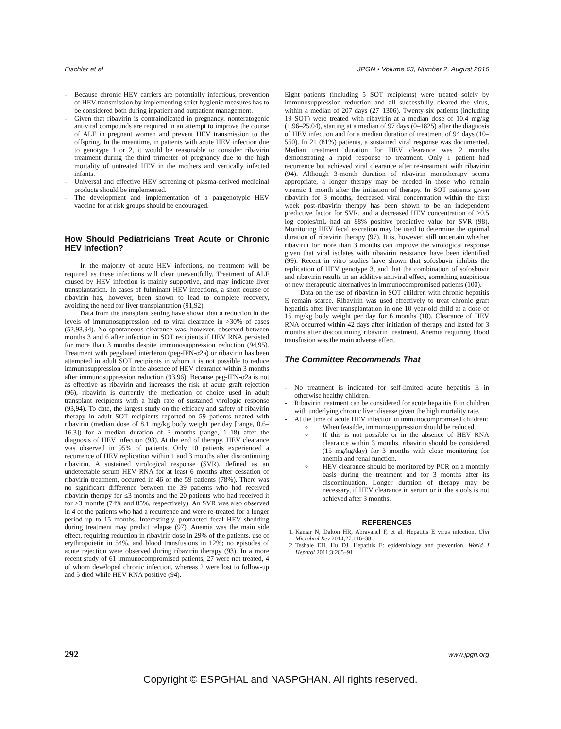Fischler et al JPGN • Volume 63, Number 2, August 2016
- Because chronic HEV carriers are potentially infectious, prevention of HEV transmission by implementing strict hygienic measures has to be considered both during inpatient and outpatient management.
- Given that ribavirin is contraindicated in pregnancy, nonteratogenic antiviral compounds are required in an attempt to improve the course of ALF in pregnant women and prevent HEV transmission to the offspring. In the meantime, in patients with acute HEV infection due to genotype 1 or 2, it would be reasonable to consider ribavirin treatment during the third trimester of pregnancy due to the high mortality of untreated HEV in the mothers and vertically infected infants.
- Universal and effective HEV screening of plasma-derived medicinal products should be implemented.
- The development and implementation of a pangenotypic HEV vaccine for at risk groups should be encouraged.
How Should Pediatricians Treat Acute or Chronic HEV Infection?
In the majority of acute HEV infections, no treatment will be required as these infections will clear uneventfully. Treatment of ALF caused by HEV infection is mainly supportive, and may indicate liver transplantation. In cases of fulminant HEV infections, a short course of ribavirin has, however, been shown to lead to complete recovery, avoiding the need for liver transplantation (91,92).
Data from the transplant setting have shown that a reduction in the levels of immunosuppression led to viral clearance in >30% of cases (52,93,94). No spontaneous clearance was, however, observed between months 3 and 6 after infection in SOT recipients if HEV RNA persisted for more than 3 months despite immunosuppression reduction (94,95). Treatment with pegylated interferon (peg-IFN-α2a) or ribavirin has been attempted in adult SOT recipients in whom it is not possible to reduce immunosuppression or in the absence of HEV clearance within 3 months after immunosuppression reduction (93,96). Because peg-IFN-α2a is not as effective as ribavirin and increases the risk of acute graft rejection (96), ribavirin is currently the medication of choice used in adult transplant recipients with a high rate of sustained virologic response (93,94). To date, the largest study on the efficacy and safety of ribavirin therapy in adult SOT recipients reported on 59 patients treated with ribavirin (median dose of 8.1 mg/kg body weight per day [range, 0.6–16.3]) for a median duration of 3 months (range, 1–18) after the diagnosis of HEV infection (93). At the end of therapy, HEV clearance was observed in 95% of patients. Only 10 patients experienced a recurrence of HEV replication within 1 and 3 months after discontinuing ribavirin. A sustained virological response (SVR), defined as an undetectable serum HEV RNA for at least 6 months after cessation of ribavirin treatment, occurred in 46 of the 59 patients (78%). There was no significant difference between the 39 patients who had received ribavirin therapy for ≤3 months and the 20 patients who had received it for >3 months (74% and 85%, respectively). An SVR was also observed in 4 of the patients who had a recurrence and were re-treated for a longer period up to 15 months. Interestingly, protracted fecal HEV shedding during treatment may predict relapse (97). Anemia was the main side effect, requiring reduction in ribavirin dose in 29% of the patients, use of erythropoietin in 54%, and blood transfusions in 12%; no episodes of acute rejection were observed during ribavirin therapy (93). In a more recent study of 61 immunocompromised patients, 27 were not treated, 4 of whom developed chronic infection, whereas 2 were lost to follow-up and 5 died while HEV RNA positive (94).
Eight patients (including 5 SOT recipients) were treated solely by immunosuppression reduction and all successfully cleared the virus, within a median of 207 days (27–1306). Twenty-six patients (including 19 SOT) were treated with ribavirin at a median dose of 10.4 mg/kg (1.96–25.04), starting at a median of 97 days (0–1825) after the diagnosis of HEV infection and for a median duration of treatment of 94 days (10–560). In 21 (81%) patients, a sustained viral response was documented. Median treatment duration for HEV clearance was 2 months demonstrating a rapid response to treatment. Only 1 patient had recurrence but achieved viral clearance after re-treatment with ribavirin (94). Although 3-month duration of ribavirin monotherapy seems appropriate, a longer therapy may be needed in those who remain viremic 1 month after the initiation of therapy. In SOT patients given ribavirin for 3 months, decreased viral concentration within the first week post-ribavirin therapy has been shown to be an independent predictive factor for SVR, and a decreased HEV concentration of ≥0.5 log copies/mL had an 88% positive predictive value for SVR (98). Monitoring HEV fecal excretion may be used to determine the optimal duration of ribavirin therapy (97). It is, however, still uncertain whether ribavirin for more than 3 months can improve the virological response given that viral isolates with ribavirin resistance have been identified (99). Recent in vitro studies have shown that sofosbuvir inhibits the replication of HEV genotype 3, and that the combination of sofosbuvir and ribavirin results in an additive antiviral effect, something auspicious of new therapeutic alternatives in immunocompromised patients (100).
Data on the use of ribavirin in SOT children with chronic hepatitis E remain scarce. Ribavirin was used effectively to treat chronic graft hepatitis after liver transplantation in one 10 year-old child at a dose of 15 mg/kg body weight per day for 6 months (10). Clearance of HEV RNA occurred within 42 days after initiation of therapy and lasted for 3 months after discontinuing ribavirin treatment. Anemia requiring blood transfusion was the main adverse effect.
The Committee Recommends That
- No treatment is indicated for self-limited acute hepatitis E in otherwise healthy children.
- Ribavirin treatment can be considered for acute hepatitis E in children with underlying chronic liver disease given the high mortality rate.
- At the time of acute HEV infection in immunocompromised children:
When feasible, immunosuppression should be reduced.
If this is not possible or in the absence of HEV RNA clearance within 3 months, ribavirin should be considered (15 mg/kg/day) for 3 months with close monitoring for anemia and renal function.
HEV clearance should be monitored by PCR on a monthly basis during the treatment and for 3 months after its discontinuation. Longer duration of therapy may be necessary, if HEV clearance in serum or in the stools is not achieved after 3 months.
REFERENCES
1. Kamar N, Dalton HR, Abravanel F, et al. Hepatitis E virus infection. Clin Microbiol Rev 2014;27:116–38.
2. Teshale EH, Hu DJ. Hepatitis E: epidemiology and prevention. World J Hepatol 2011;3:285–91.
292 www.jpgn.org
Copyright © ESPGHAL and NASPGHAN. All rights reserved.